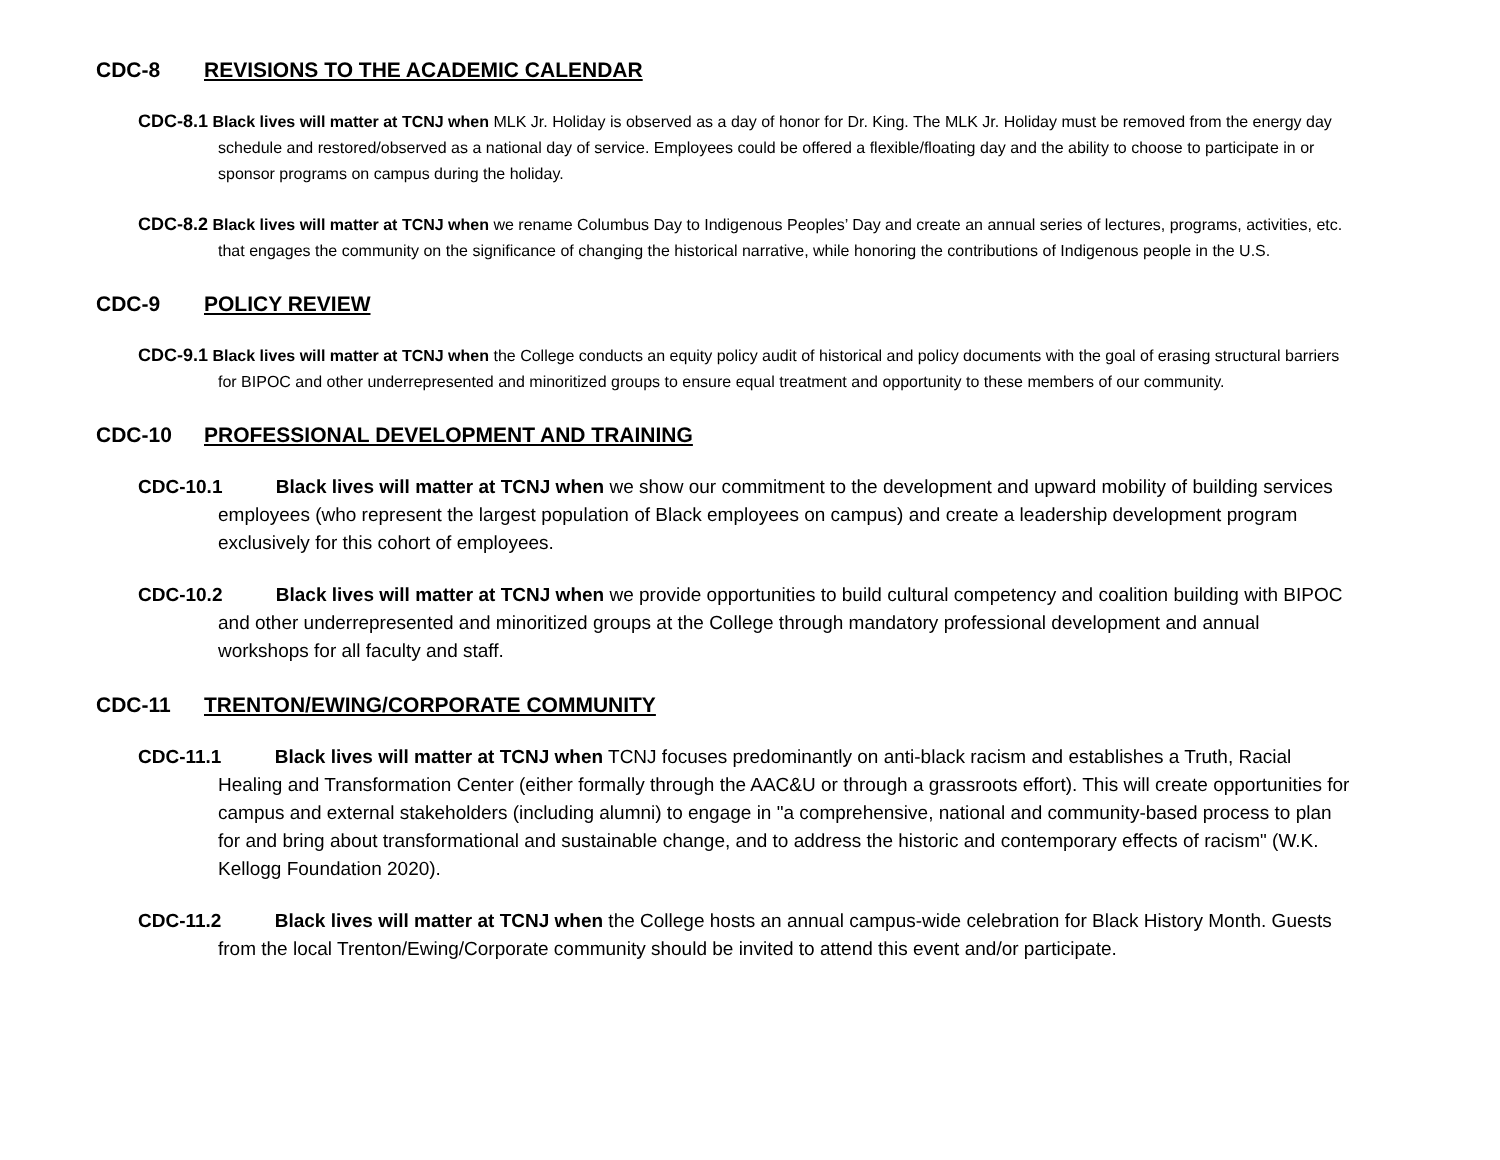CDC-8 REVISIONS TO THE ACADEMIC CALENDAR
CDC-8.1 Black lives will matter at TCNJ when MLK Jr. Holiday is observed as a day of honor for Dr. King. The MLK Jr. Holiday must be removed from the energy day schedule and restored/observed as a national day of service. Employees could be offered a flexible/floating day and the ability to choose to participate in or sponsor programs on campus during the holiday.
CDC-8.2 Black lives will matter at TCNJ when we rename Columbus Day to Indigenous Peoples’ Day and create an annual series of lectures, programs, activities, etc. that engages the community on the significance of changing the historical narrative, while honoring the contributions of Indigenous people in the U.S.
CDC-9 POLICY REVIEW
CDC-9.1 Black lives will matter at TCNJ when the College conducts an equity policy audit of historical and policy documents with the goal of erasing structural barriers for BIPOC and other underrepresented and minoritized groups to ensure equal treatment and opportunity to these members of our community.
CDC-10 PROFESSIONAL DEVELOPMENT AND TRAINING
CDC-10.1 Black lives will matter at TCNJ when we show our commitment to the development and upward mobility of building services employees (who represent the largest population of Black employees on campus) and create a leadership development program exclusively for this cohort of employees.
CDC-10.2 Black lives will matter at TCNJ when we provide opportunities to build cultural competency and coalition building with BIPOC and other underrepresented and minoritized groups at the College through mandatory professional development and annual workshops for all faculty and staff.
CDC-11 TRENTON/EWING/CORPORATE COMMUNITY
CDC-11.1 Black lives will matter at TCNJ when TCNJ focuses predominantly on anti-black racism and establishes a Truth, Racial Healing and Transformation Center (either formally through the AAC&U or through a grassroots effort). This will create opportunities for campus and external stakeholders (including alumni) to engage in "a comprehensive, national and community-based process to plan for and bring about transformational and sustainable change, and to address the historic and contemporary effects of racism" (W.K. Kellogg Foundation 2020).
CDC-11.2 Black lives will matter at TCNJ when the College hosts an annual campus-wide celebration for Black History Month. Guests from the local Trenton/Ewing/Corporate community should be invited to attend this event and/or participate.